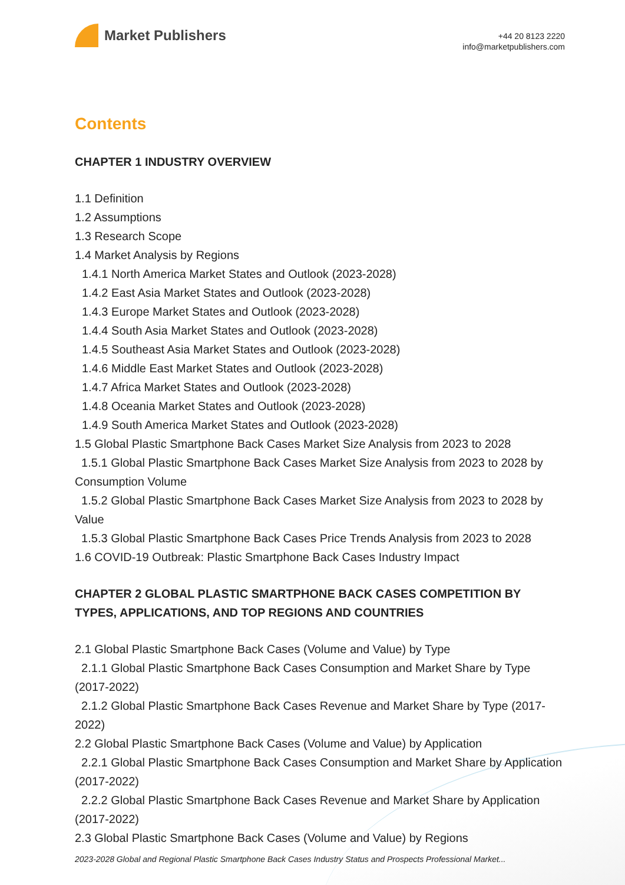Market Publishers
+44 20 8123 2220
info@marketpublishers.com
Contents
CHAPTER 1 INDUSTRY OVERVIEW
1.1 Definition
1.2 Assumptions
1.3 Research Scope
1.4 Market Analysis by Regions
1.4.1 North America Market States and Outlook (2023-2028)
1.4.2 East Asia Market States and Outlook (2023-2028)
1.4.3 Europe Market States and Outlook (2023-2028)
1.4.4 South Asia Market States and Outlook (2023-2028)
1.4.5 Southeast Asia Market States and Outlook (2023-2028)
1.4.6 Middle East Market States and Outlook (2023-2028)
1.4.7 Africa Market States and Outlook (2023-2028)
1.4.8 Oceania Market States and Outlook (2023-2028)
1.4.9 South America Market States and Outlook (2023-2028)
1.5 Global Plastic Smartphone Back Cases Market Size Analysis from 2023 to 2028
1.5.1 Global Plastic Smartphone Back Cases Market Size Analysis from 2023 to 2028 by Consumption Volume
1.5.2 Global Plastic Smartphone Back Cases Market Size Analysis from 2023 to 2028 by Value
1.5.3 Global Plastic Smartphone Back Cases Price Trends Analysis from 2023 to 2028
1.6 COVID-19 Outbreak: Plastic Smartphone Back Cases Industry Impact
CHAPTER 2 GLOBAL PLASTIC SMARTPHONE BACK CASES COMPETITION BY TYPES, APPLICATIONS, AND TOP REGIONS AND COUNTRIES
2.1 Global Plastic Smartphone Back Cases (Volume and Value) by Type
2.1.1 Global Plastic Smartphone Back Cases Consumption and Market Share by Type (2017-2022)
2.1.2 Global Plastic Smartphone Back Cases Revenue and Market Share by Type (2017-2022)
2.2 Global Plastic Smartphone Back Cases (Volume and Value) by Application
2.2.1 Global Plastic Smartphone Back Cases Consumption and Market Share by Application (2017-2022)
2.2.2 Global Plastic Smartphone Back Cases Revenue and Market Share by Application (2017-2022)
2.3 Global Plastic Smartphone Back Cases (Volume and Value) by Regions
2023-2028 Global and Regional Plastic Smartphone Back Cases Industry Status and Prospects Professional Market...